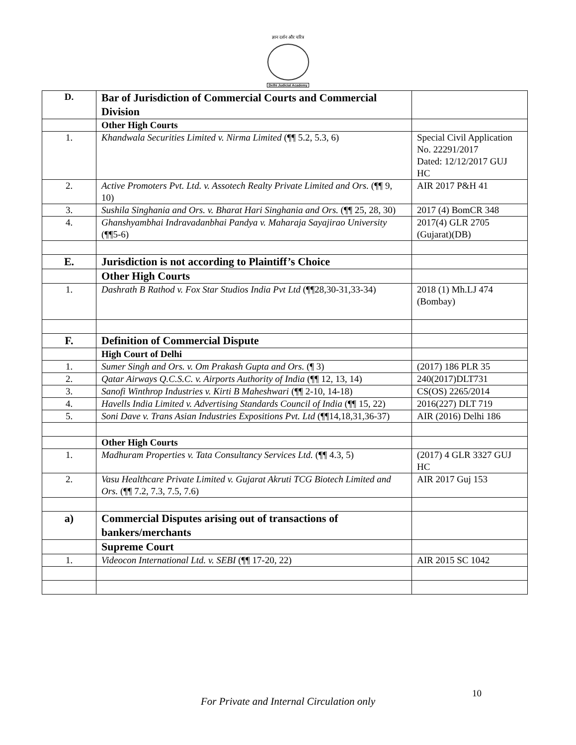ज्ञान दर्शन और चरित्र
Delhi Judicial Academy
| D. | Bar of Jurisdiction of Commercial Courts and Commercial Division | |
| | Other High Courts | |
| 1. | Khandwala Securities Limited v. Nirma Limited (¶¶ 5.2, 5.3, 6) | Special Civil Application No. 22291/2017 Dated: 12/12/2017 GUJ HC |
| 2. | Active Promoters Pvt. Ltd. v. Assotech Realty Private Limited and Ors. (¶¶ 9, 10) | AIR 2017 P&H 41 |
| 3. | Sushila Singhania and Ors. v. Bharat Hari Singhania and Ors. (¶¶ 25, 28, 30) | 2017 (4) BomCR 348 |
| 4. | Ghanshyambhai Indravadanbhai Pandya v. Maharaja Sayajirao University (¶¶5-6) | 2017(4) GLR 2705 (Gujarat)(DB) |
| E. | Jurisdiction is not according to Plaintiff’s Choice | |
| | Other High Courts | |
| 1. | Dashrath B Rathod v. Fox Star Studios India Pvt Ltd (¶¶28,30-31,33-34) | 2018 (1) Mh.LJ 474 (Bombay) |
| F. | Definition of Commercial Dispute | |
| | High Court of Delhi | |
| 1. | Sumer Singh and Ors. v. Om Prakash Gupta and Ors. (¶ 3) | (2017) 186 PLR 35 |
| 2. | Qatar Airways Q.C.S.C. v. Airports Authority of India (¶¶ 12, 13, 14) | 240(2017)DLT731 |
| 3. | Sanofi Winthrop Industries v. Kirti B Maheshwari (¶¶ 2-10, 14-18) | CS(OS) 2265/2014 |
| 4. | Havells India Limited v. Advertising Standards Council of India (¶¶ 15, 22) | 2016(227) DLT 719 |
| 5. | Soni Dave v. Trans Asian Industries Expositions Pvt. Ltd (¶¶14,18,31,36-37) | AIR (2016) Delhi 186 |
| | Other High Courts | |
| 1. | Madhuram Properties v. Tata Consultancy Services Ltd. (¶¶ 4.3, 5) | (2017) 4 GLR 3327 GUJ HC |
| 2. | Vasu Healthcare Private Limited v. Gujarat Akruti TCG Biotech Limited and Ors. (¶¶ 7.2, 7.3, 7.5, 7.6) | AIR 2017 Guj 153 |
| a) | Commercial Disputes arising out of transactions of bankers/merchants | |
| | Supreme Court | |
| 1. | Videocon International Ltd. v. SEBI (¶¶ 17-20, 22) | AIR 2015 SC 1042 |
10
For Private and Internal Circulation only